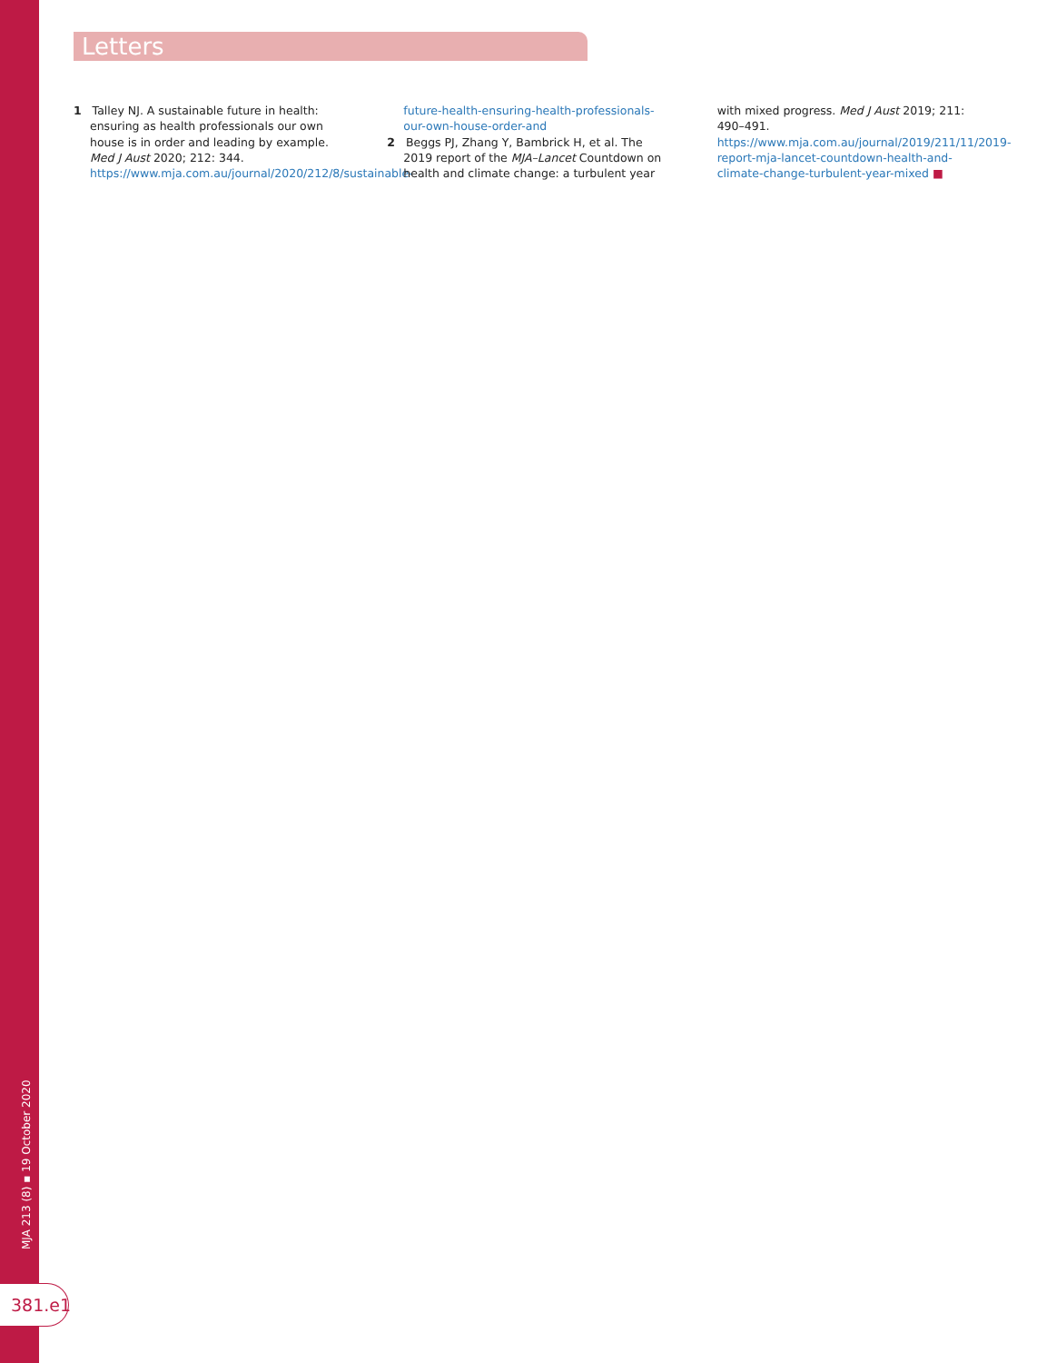Letters
1 Talley NJ. A sustainable future in health: ensuring as health professionals our own house is in order and leading by example. Med J Aust 2020; 212: 344. https://www.mja.com.au/journal/2020/212/8/sustainable-future-health-ensuring-health-professionals-our-own-house-order-and
2 Beggs PJ, Zhang Y, Bambrick H, et al. The 2019 report of the MJA–Lancet Countdown on health and climate change: a turbulent year with mixed progress. Med J Aust 2019; 211: 490–491. https://www.mja.com.au/journal/2019/211/11/2019-report-mja-lancet-countdown-health-and-climate-change-turbulent-year-mixed ■
MJA 213 (8) ▪ 19 October 2020
381.e1